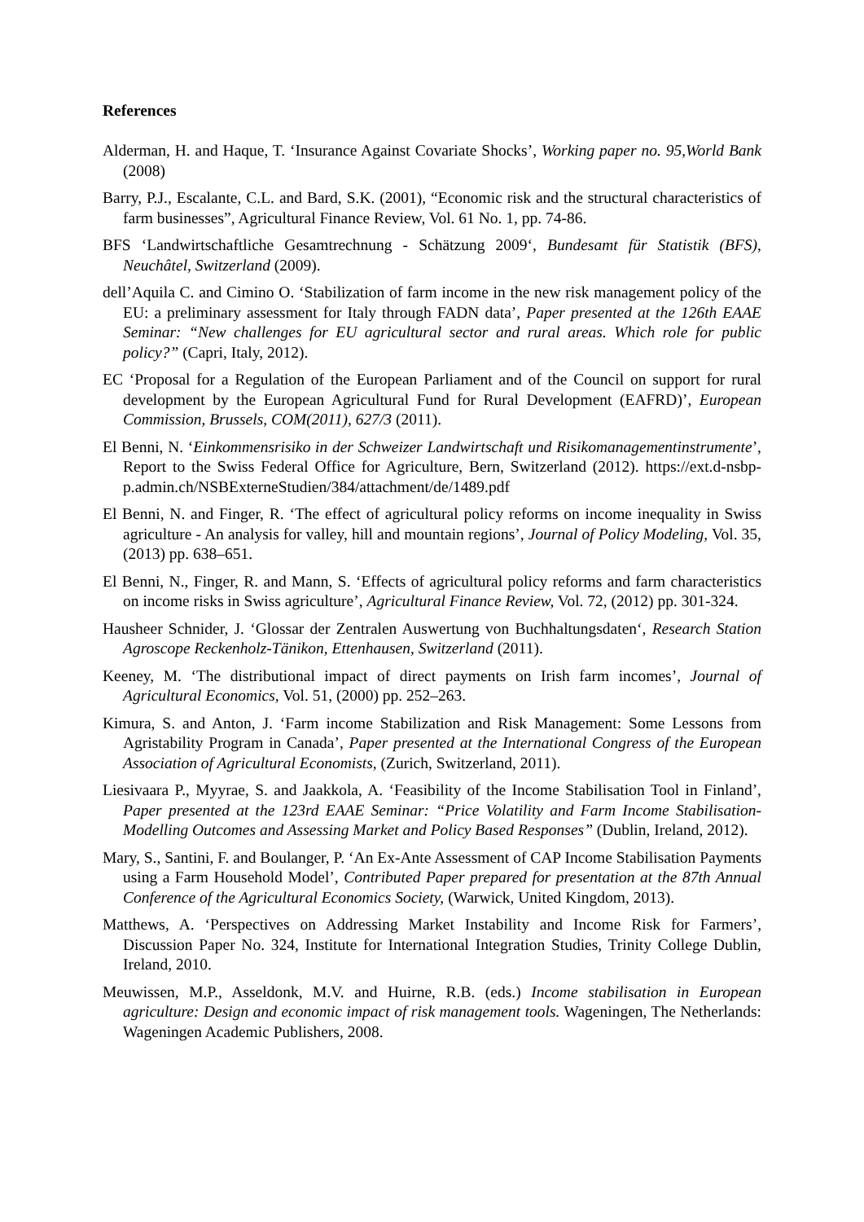References
Alderman, H. and Haque, T. ‘Insurance Against Covariate Shocks’, Working paper no. 95,World Bank (2008)
Barry, P.J., Escalante, C.L. and Bard, S.K. (2001), “Economic risk and the structural characteristics of farm businesses”, Agricultural Finance Review, Vol. 61 No. 1, pp. 74-86.
BFS ‘Landwirtschaftliche Gesamtrechnung - Schätzung 2009‘, Bundesamt für Statistik (BFS), Neuchâtel, Switzerland (2009).
dell’Aquila C. and Cimino O. ‘Stabilization of farm income in the new risk management policy of the EU: a preliminary assessment for Italy through FADN data’, Paper presented at the 126th EAAE Seminar: “New challenges for EU agricultural sector and rural areas. Which role for public policy?” (Capri, Italy, 2012).
EC ‘Proposal for a Regulation of the European Parliament and of the Council on support for rural development by the European Agricultural Fund for Rural Development (EAFRD)’, European Commission, Brussels, COM(2011), 627/3 (2011).
El Benni, N. ‘Einkommensrisiko in der Schweizer Landwirtschaft und Risikomanagementinstrumente’, Report to the Swiss Federal Office for Agriculture, Bern, Switzerland (2012). https://ext.d-nsbp-p.admin.ch/NSBExterneStudien/384/attachment/de/1489.pdf
El Benni, N. and Finger, R. ‘The effect of agricultural policy reforms on income inequality in Swiss agriculture - An analysis for valley, hill and mountain regions’, Journal of Policy Modeling, Vol. 35, (2013) pp. 638–651.
El Benni, N., Finger, R. and Mann, S. ‘Effects of agricultural policy reforms and farm characteristics on income risks in Swiss agriculture’, Agricultural Finance Review, Vol. 72, (2012) pp. 301-324.
Hausheer Schnider, J. ‘Glossar der Zentralen Auswertung von Buchhaltungsdaten‘, Research Station Agroscope Reckenholz-Tänikon, Ettenhausen, Switzerland (2011).
Keeney, M. ‘The distributional impact of direct payments on Irish farm incomes’, Journal of Agricultural Economics, Vol. 51, (2000) pp. 252–263.
Kimura, S. and Anton, J. ‘Farm income Stabilization and Risk Management: Some Lessons from Agristability Program in Canada’, Paper presented at the International Congress of the European Association of Agricultural Economists, (Zurich, Switzerland, 2011).
Liesivaara P., Myyrae, S. and Jaakkola, A. ‘Feasibility of the Income Stabilisation Tool in Finland’, Paper presented at the 123rd EAAE Seminar: “Price Volatility and Farm Income Stabilisation-Modelling Outcomes and Assessing Market and Policy Based Responses” (Dublin, Ireland, 2012).
Mary, S., Santini, F. and Boulanger, P. ‘An Ex-Ante Assessment of CAP Income Stabilisation Payments using a Farm Household Model’, Contributed Paper prepared for presentation at the 87th Annual Conference of the Agricultural Economics Society, (Warwick, United Kingdom, 2013).
Matthews, A. ‘Perspectives on Addressing Market Instability and Income Risk for Farmers’, Discussion Paper No. 324, Institute for International Integration Studies, Trinity College Dublin, Ireland, 2010.
Meuwissen, M.P., Asseldonk, M.V. and Huirne, R.B. (eds.) Income stabilisation in European agriculture: Design and economic impact of risk management tools. Wageningen, The Netherlands: Wageningen Academic Publishers, 2008.